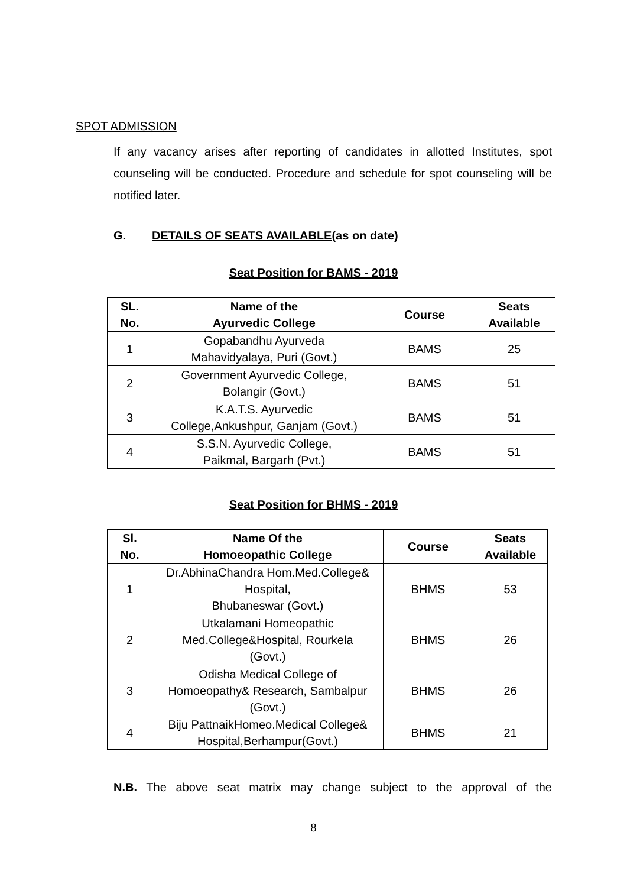SPOT ADMISSION
If any vacancy arises after reporting of candidates in allotted Institutes, spot counseling will be conducted. Procedure and schedule for spot counseling will be notified later.
G. DETAILS OF SEATS AVAILABLE(as on date)
Seat Position for BAMS - 2019
| SL. No. | Name of the Ayurvedic College | Course | Seats Available |
| --- | --- | --- | --- |
| 1 | Gopabandhu Ayurveda Mahavidyalaya, Puri (Govt.) | BAMS | 25 |
| 2 | Government Ayurvedic College, Bolangir (Govt.) | BAMS | 51 |
| 3 | K.A.T.S. Ayurvedic College,Ankushpur, Ganjam (Govt.) | BAMS | 51 |
| 4 | S.S.N. Ayurvedic College, Paikmal, Bargarh (Pvt.) | BAMS | 51 |
Seat Position for BHMS - 2019
| Sl. No. | Name Of the Homoeopathic College | Course | Seats Available |
| --- | --- | --- | --- |
| 1 | Dr.AbhinaChandra Hom.Med.College& Hospital, Bhubaneswar (Govt.) | BHMS | 53 |
| 2 | Utkalamani Homeopathic Med.College&Hospital, Rourkela (Govt.) | BHMS | 26 |
| 3 | Odisha Medical College of Homoeopathy& Research, Sambalpur (Govt.) | BHMS | 26 |
| 4 | Biju PattnaikHomeo.Medical College& Hospital,Berhampur(Govt.) | BHMS | 21 |
N.B. The above seat matrix may change subject to the approval of the
8